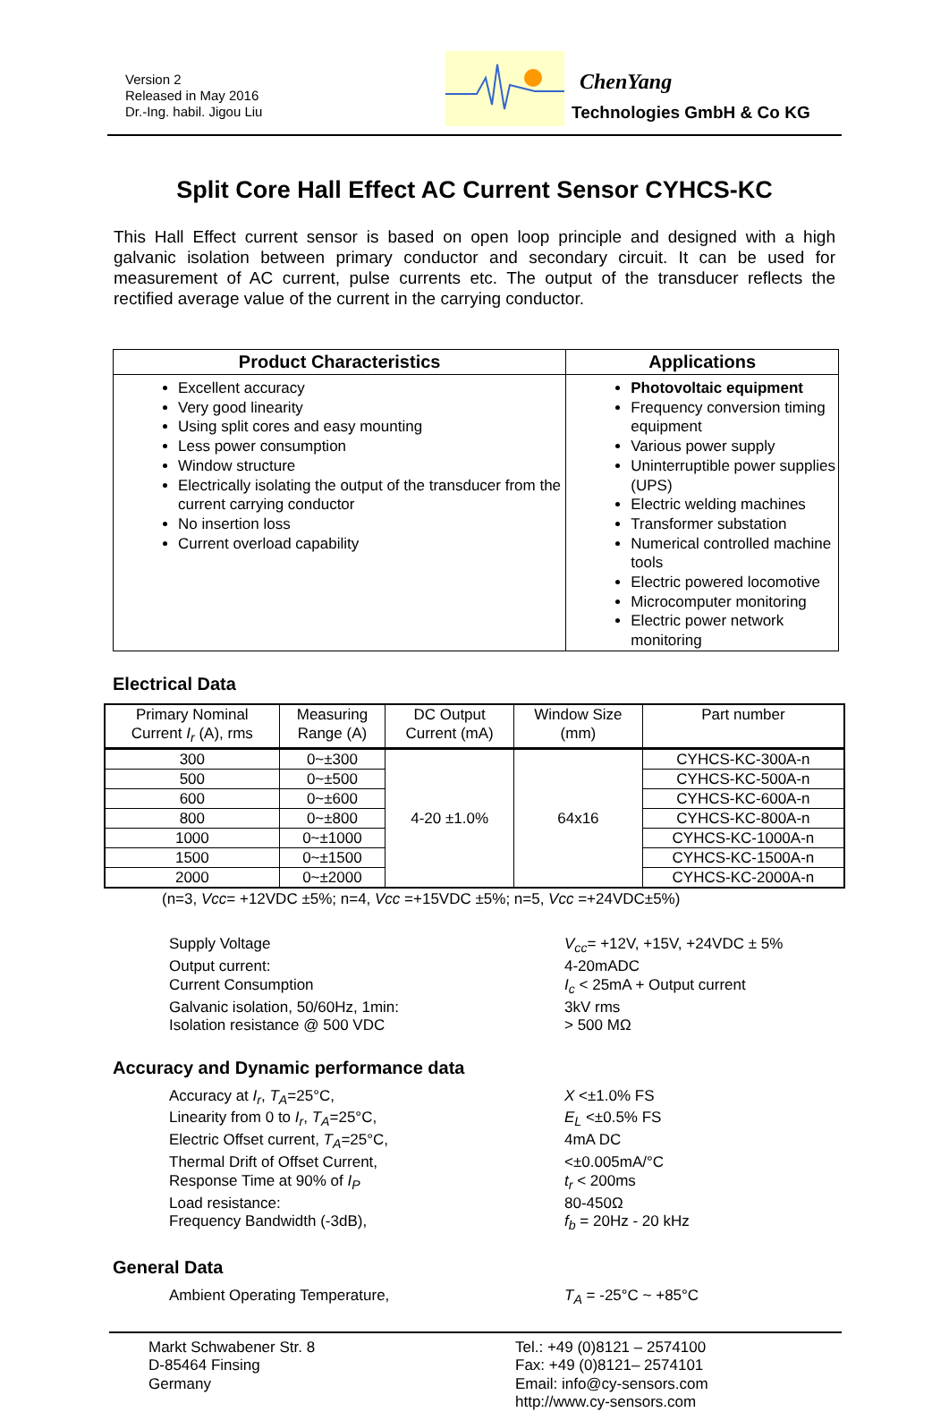Version 2
Released in May 2016
Dr.-Ing. habil. Jigou Liu
ChenYang
Technologies GmbH & Co KG
Split Core Hall Effect AC Current Sensor CYHCS-KC
This Hall Effect current sensor is based on open loop principle and designed with a high galvanic isolation between primary conductor and secondary circuit. It can be used for measurement of AC current, pulse currents etc. The output of the transducer reflects the rectified average value of the current in the carrying conductor.
| Product Characteristics | Applications |
| --- | --- |
| Excellent accuracy Very good linearity Using split cores and easy mounting Less power consumption Window structure Electrically isolating the output of the transducer from the current carrying conductor No insertion loss Current overload capability | Photovoltaic equipment Frequency conversion timing equipment Various power supply Uninterruptible power supplies (UPS) Electric welding machines Transformer substation Numerical controlled machine tools Electric powered locomotive Microcomputer monitoring Electric power network monitoring |
Electrical Data
| Primary Nominal Current I<sub>r</sub> (A), rms | Measuring Range (A) | DC Output Current (mA) | Window Size (mm) | Part number |
| --- | --- | --- | --- | --- |
| 300 | 0~±300 | 4-20 ±1.0% | 64x16 | CYHCS-KC-300A-n |
| 500 | 0~±500 | | | CYHCS-KC-500A-n |
| 600 | 0~±600 | | | CYHCS-KC-600A-n |
| 800 | 0~±800 | | | CYHCS-KC-800A-n |
| 1000 | 0~±1000 | | | CYHCS-KC-1000A-n |
| 1500 | 0~±1500 | | | CYHCS-KC-1500A-n |
| 2000 | 0~±2000 | | | CYHCS-KC-2000A-n |
(n=3, Vcc= +12VDC ±5%; n=4, Vcc =+15VDC ±5%; n=5, Vcc =+24VDC±5%)
Supply Voltage
V<sub>cc</sub>= +12V, +15V, +24VDC ± 5%
Output current:
4-20mADC
Current Consumption
I<sub>c</sub> < 25mA + Output current
Galvanic isolation, 50/60Hz, 1min:
3kV rms
Isolation resistance @ 500 VDC
> 500 MΩ
Accuracy and Dynamic performance data
Accuracy at I<sub>r</sub>, T<sub>A</sub>=25°C,
X <±1.0% FS
Linearity from 0 to I<sub>r</sub>, T<sub>A</sub>=25°C,
E<sub>L</sub> <±0.5% FS
Electric Offset current, T<sub>A</sub>=25°C,
4mA DC
Thermal Drift of Offset Current,
<±0.005mA/°C
Response Time at 90% of I<sub>P</sub>
t<sub>r</sub> < 200ms
Load resistance:
80-450Ω
Frequency Bandwidth (-3dB),
f<sub>b</sub> = 20Hz - 20 kHz
General Data
Ambient Operating Temperature,
T<sub>A</sub> = -25°C ~ +85°C
Markt Schwabener Str. 8
D-85464 Finsing
Germany
Tel.: +49 (0)8121 – 2574100
Fax: +49 (0)8121– 2574101
Email: info@cy-sensors.com
http://www.cy-sensors.com